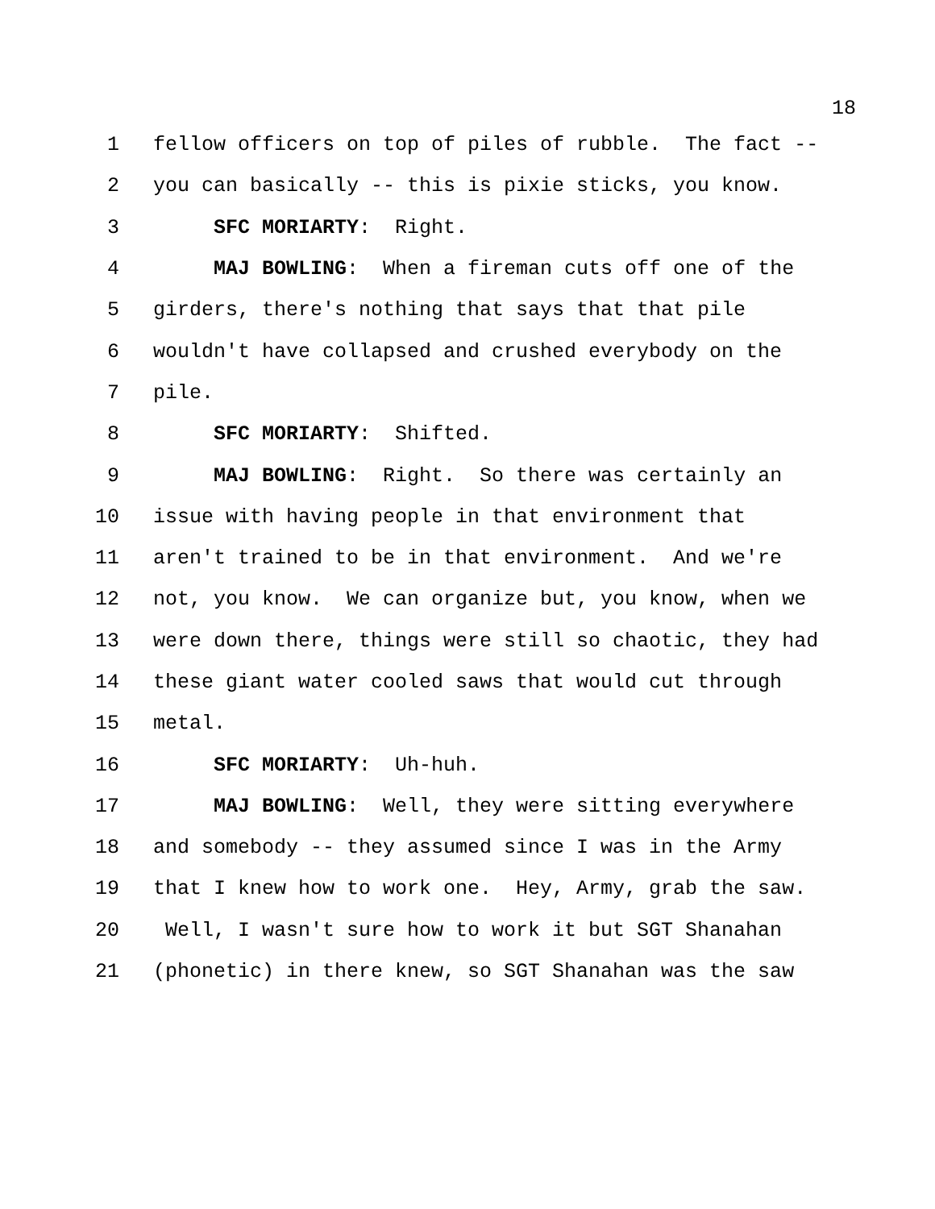18
1 fellow officers on top of piles of rubble. The fact --
2 you can basically -- this is pixie sticks, you know.
3 SFC MORIARTY: Right.
4 MAJ BOWLING: When a fireman cuts off one of the
5 girders, there's nothing that says that that pile
6 wouldn't have collapsed and crushed everybody on the
7 pile.
8 SFC MORIARTY: Shifted.
9 MAJ BOWLING: Right. So there was certainly an
10 issue with having people in that environment that
11 aren't trained to be in that environment. And we're
12 not, you know. We can organize but, you know, when we
13 were down there, things were still so chaotic, they had
14 these giant water cooled saws that would cut through
15 metal.
16 SFC MORIARTY: Uh-huh.
17 MAJ BOWLING: Well, they were sitting everywhere
18 and somebody -- they assumed since I was in the Army
19 that I knew how to work one. Hey, Army, grab the saw.
20 Well, I wasn't sure how to work it but SGT Shanahan
21 (phonetic) in there knew, so SGT Shanahan was the saw